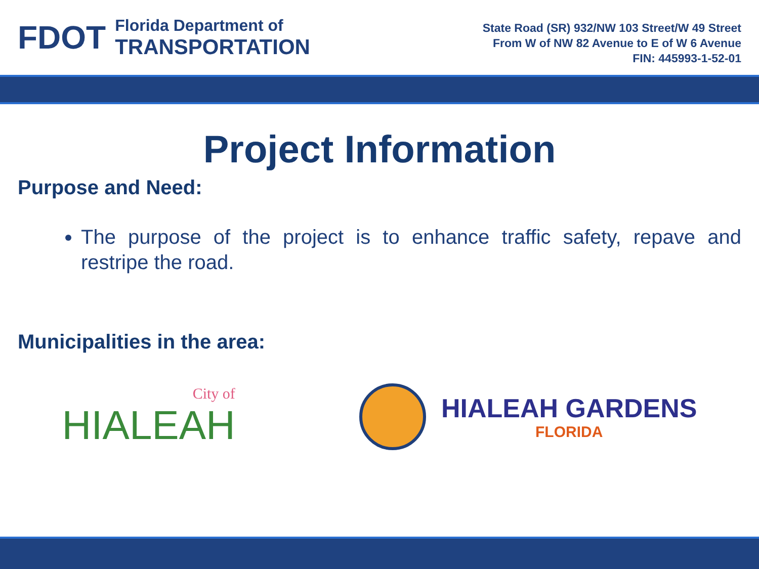FDOT
Florida Department of
TRANSPORTATION
State Road (SR) 932/NW 103 Street/W 49 Street
From W of NW 82 Avenue to E of W 6 Avenue
FIN: 445993-1-52-01
Project Information
Purpose and Need:
The purpose of the project is to enhance traffic safety, repave and restripe the road.
Municipalities in the area:
City of
HIALEAH
HIALEAH GARDENS
FLORIDA